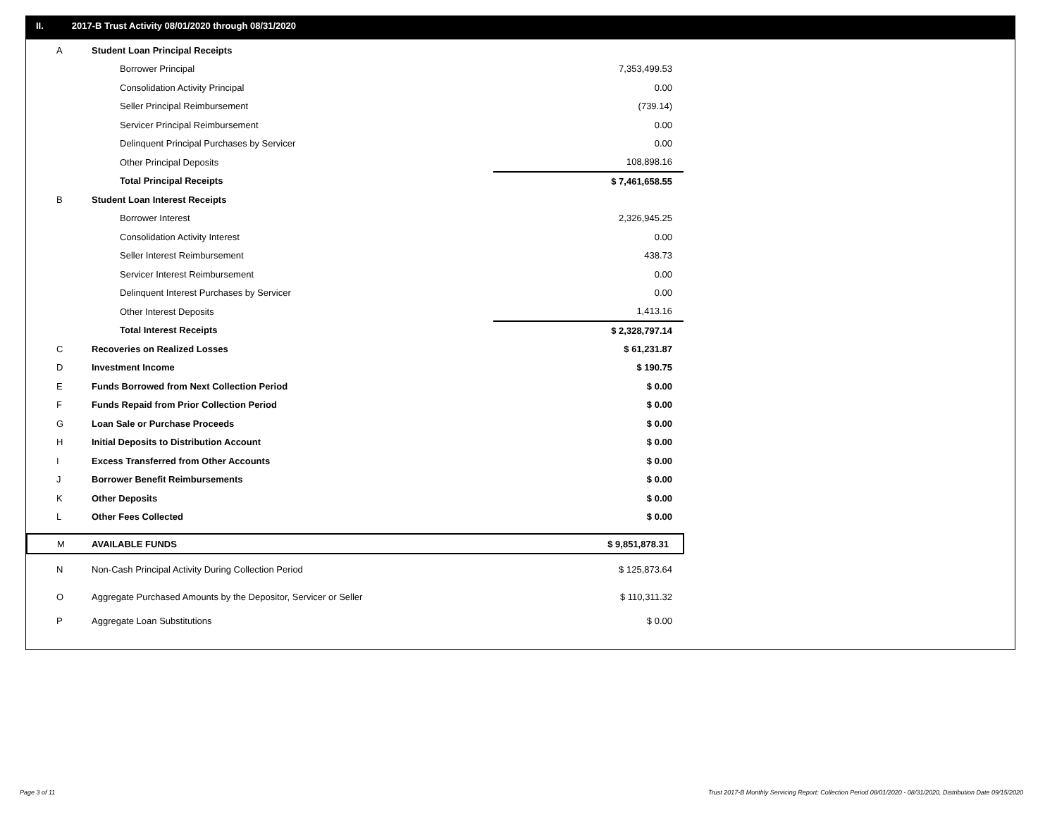II. 2017-B Trust Activity 08/01/2020 through 08/31/2020
| A | Student Loan Principal Receipts | |
| | Borrower Principal | 7,353,499.53 |
| | Consolidation Activity Principal | 0.00 |
| | Seller Principal Reimbursement | (739.14) |
| | Servicer Principal Reimbursement | 0.00 |
| | Delinquent Principal Purchases by Servicer | 0.00 |
| | Other Principal Deposits | 108,898.16 |
| | Total Principal Receipts | $ 7,461,658.55 |
| B | Student Loan Interest Receipts | |
| | Borrower Interest | 2,326,945.25 |
| | Consolidation Activity Interest | 0.00 |
| | Seller Interest Reimbursement | 438.73 |
| | Servicer Interest Reimbursement | 0.00 |
| | Delinquent Interest Purchases by Servicer | 0.00 |
| | Other Interest Deposits | 1,413.16 |
| | Total Interest Receipts | $ 2,328,797.14 |
| C | Recoveries on Realized Losses | $ 61,231.87 |
| D | Investment Income | $ 190.75 |
| E | Funds Borrowed from Next Collection Period | $ 0.00 |
| F | Funds Repaid from Prior Collection Period | $ 0.00 |
| G | Loan Sale or Purchase Proceeds | $ 0.00 |
| H | Initial Deposits to Distribution Account | $ 0.00 |
| I | Excess Transferred from Other Accounts | $ 0.00 |
| J | Borrower Benefit Reimbursements | $ 0.00 |
| K | Other Deposits | $ 0.00 |
| L | Other Fees Collected | $ 0.00 |
| M | AVAILABLE FUNDS | $ 9,851,878.31 |
| N | Non-Cash Principal Activity During Collection Period | $ 125,873.64 |
| O | Aggregate Purchased Amounts by the Depositor, Servicer or Seller | $ 110,311.32 |
| P | Aggregate Loan Substitutions | $ 0.00 |
Page 3 of 11
Trust 2017-B Monthly Servicing Report: Collection Period 08/01/2020 - 08/31/2020, Distribution Date 09/15/2020